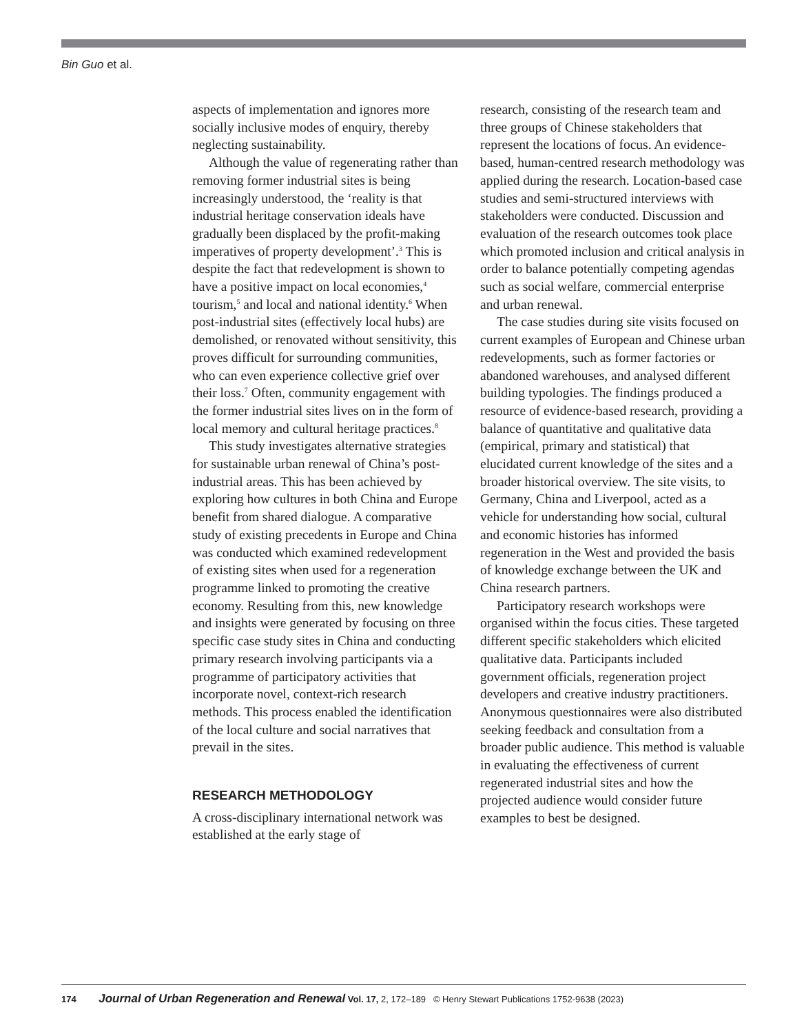Bin Guo et al.
aspects of implementation and ignores more socially inclusive modes of enquiry, thereby neglecting sustainability.
Although the value of regenerating rather than removing former industrial sites is being increasingly understood, the ‘reality is that industrial heritage conservation ideals have gradually been displaced by the profit-making imperatives of property development’.<sup>3</sup> This is despite the fact that redevelopment is shown to have a positive impact on local economies,<sup>4</sup> tourism,<sup>5</sup> and local and national identity.<sup>6</sup> When post-industrial sites (effectively local hubs) are demolished, or renovated without sensitivity, this proves difficult for surrounding communities, who can even experience collective grief over their loss.<sup>7</sup> Often, community engagement with the former industrial sites lives on in the form of local memory and cultural heritage practices.<sup>8</sup>
This study investigates alternative strategies for sustainable urban renewal of China’s post-industrial areas. This has been achieved by exploring how cultures in both China and Europe benefit from shared dialogue. A comparative study of existing precedents in Europe and China was conducted which examined redevelopment of existing sites when used for a regeneration programme linked to promoting the creative economy. Resulting from this, new knowledge and insights were generated by focusing on three specific case study sites in China and conducting primary research involving participants via a programme of participatory activities that incorporate novel, context-rich research methods. This process enabled the identification of the local culture and social narratives that prevail in the sites.
RESEARCH METHODOLOGY
A cross-disciplinary international network was established at the early stage of
research, consisting of the research team and three groups of Chinese stakeholders that represent the locations of focus. An evidence-based, human-centred research methodology was applied during the research. Location-based case studies and semi-structured interviews with stakeholders were conducted. Discussion and evaluation of the research outcomes took place which promoted inclusion and critical analysis in order to balance potentially competing agendas such as social welfare, commercial enterprise and urban renewal.
The case studies during site visits focused on current examples of European and Chinese urban redevelopments, such as former factories or abandoned warehouses, and analysed different building typologies. The findings produced a resource of evidence-based research, providing a balance of quantitative and qualitative data (empirical, primary and statistical) that elucidated current knowledge of the sites and a broader historical overview. The site visits, to Germany, China and Liverpool, acted as a vehicle for understanding how social, cultural and economic histories has informed regeneration in the West and provided the basis of knowledge exchange between the UK and China research partners.
Participatory research workshops were organised within the focus cities. These targeted different specific stakeholders which elicited qualitative data. Participants included government officials, regeneration project developers and creative industry practitioners. Anonymous questionnaires were also distributed seeking feedback and consultation from a broader public audience. This method is valuable in evaluating the effectiveness of current regenerated industrial sites and how the projected audience would consider future examples to best be designed.
174 Journal of Urban Regeneration and Renewal Vol. 17, 2, 172–189 © Henry Stewart Publications 1752-9638 (2023)